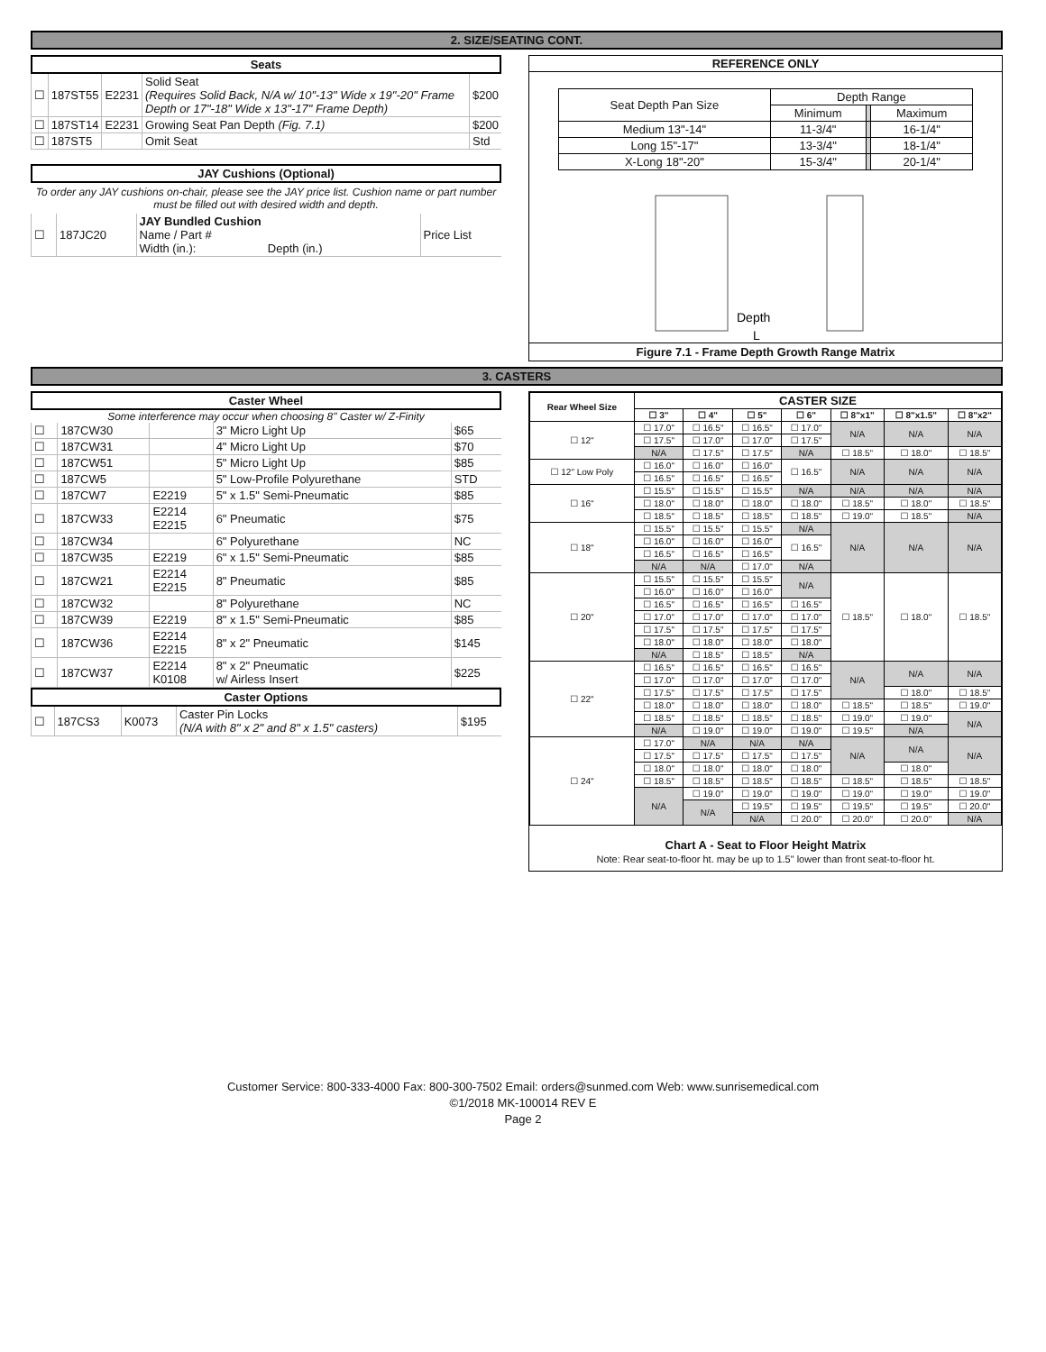2. SIZE/SEATING CONT.
Seats
| ☐ | 187ST55 | E2231 | Solid Seat (Requires Solid Back, N/A w/ 10"-13" Wide x 19"-20" Frame Depth or 17"-18" Wide x 13"-17" Frame Depth) | $200 |
| ☐ | 187ST14 | E2231 | Growing Seat Pan Depth (Fig. 7.1) | $200 |
| ☐ | 187ST5 | | Omit Seat | Std |
JAY Cushions (Optional)
To order any JAY cushions on-chair, please see the JAY price list. Cushion name or part number must be filled out with desired width and depth.
| ☐ | 187JC20 | JAY Bundled Cushion Name / Part # Width (in.): Depth (in.) | Price List |
REFERENCE ONLY
| Seat Depth Pan Size | Depth Range | | |
| | Minimum | | Maximum |
| Medium 13"-14" | 11-3/4" | | 16-1/4" |
| Long 15"-17" | 13-3/4" | | 18-1/4" |
| X-Long 18"-20" | 15-3/4" | | 20-1/4" |
Depth
L
Figure 7.1 - Frame Depth Growth Range Matrix
3. CASTERS
Caster Wheel
Some interference may occur when choosing 8" Caster w/ Z-Finity
| ☐ | 187CW30 | | 3" Micro Light Up | $65 |
| ☐ | 187CW31 | | 4" Micro Light Up | $70 |
| ☐ | 187CW51 | | 5" Micro Light Up | $85 |
| ☐ | 187CW5 | | 5" Low-Profile Polyurethane | STD |
| ☐ | 187CW7 | E2219 | 5" x 1.5" Semi-Pneumatic | $85 |
| ☐ | 187CW33 | E2214 E2215 | 6" Pneumatic | $75 |
| ☐ | 187CW34 | | 6" Polyurethane | NC |
| ☐ | 187CW35 | E2219 | 6" x 1.5" Semi-Pneumatic | $85 |
| ☐ | 187CW21 | E2214 E2215 | 8" Pneumatic | $85 |
| ☐ | 187CW32 | | 8" Polyurethane | NC |
| ☐ | 187CW39 | E2219 | 8" x 1.5" Semi-Pneumatic | $85 |
| ☐ | 187CW36 | E2214 E2215 | 8" x 2" Pneumatic | $145 |
| ☐ | 187CW37 | E2214 K0108 | 8" x 2" Pneumatic w/ Airless Insert | $225 |
Caster Options
| ☐ | 187CS3 | K0073 | Caster Pin Locks (N/A with 8" x 2" and 8" x 1.5" casters) | $195 |
| Rear Wheel Size | CASTER SIZE | | | | | | |
| --- | --- | --- | --- | --- | --- | --- | --- |
| | ☐ 3" | ☐ 4" | ☐ 5" | ☐ 6" | ☐ 8"x1" | ☐ 8"x1.5" | ☐ 8"x2" |
| ☐ 12" | ☐ 17.0" | ☐ 16.5" | ☐ 16.5" | ☐ 17.0" | N/A | N/A | N/A |
| | ☐ 17.5" | ☐ 17.0" | ☐ 17.0" | ☐ 17.5" | | | |
| | N/A | ☐ 17.5" | ☐ 17.5" | N/A | ☐ 18.5" | ☐ 18.0" | ☐ 18.5" |
| ☐ 12" Low Poly | ☐ 16.0" | ☐ 16.0" | ☐ 16.0" | ☐ 16.5" | N/A | N/A | N/A |
| | ☐ 16.5" | ☐ 16.5" | ☐ 16.5" | | | | |
| ☐ 16" | ☐ 15.5" | ☐ 15.5" | ☐ 15.5" | N/A | N/A | N/A | N/A |
| | ☐ 18.0" | ☐ 18.0" | ☐ 18.0" | ☐ 18.0" | ☐ 18.5" | ☐ 18.0" | ☐ 18.5" |
| | ☐ 18.5" | ☐ 18.5" | ☐ 18.5" | ☐ 18.5" | ☐ 19.0" | ☐ 18.5" | N/A |
| ☐ 18" | ☐ 15.5" | ☐ 15.5" | ☐ 15.5" | N/A | N/A | N/A | N/A |
| | ☐ 16.0" | ☐ 16.0" | ☐ 16.0" | ☐ 16.5" | | | |
| | ☐ 16.5" | ☐ 16.5" | ☐ 16.5" | | | | |
| | N/A | N/A | ☐ 17.0" | N/A | | | |
| ☐ 20" | ☐ 15.5" | ☐ 15.5" | ☐ 15.5" | N/A | ☐ 18.5" | ☐ 18.0" | ☐ 18.5" |
| | ☐ 16.0" | ☐ 16.0" | ☐ 16.0" | | | | |
| | ☐ 16.5" | ☐ 16.5" | ☐ 16.5" | ☐ 16.5" | | | |
| | ☐ 17.0" | ☐ 17.0" | ☐ 17.0" | ☐ 17.0" | | | |
| | ☐ 17.5" | ☐ 17.5" | ☐ 17.5" | ☐ 17.5" | | | |
| | ☐ 18.0" | ☐ 18.0" | ☐ 18.0" | ☐ 18.0" | | | |
| | N/A | ☐ 18.5" | ☐ 18.5" | N/A | | | |
| ☐ 22" | ☐ 16.5" | ☐ 16.5" | ☐ 16.5" | ☐ 16.5" | N/A | N/A | N/A |
| | ☐ 17.0" | ☐ 17.0" | ☐ 17.0" | ☐ 17.0" | | | |
| | ☐ 17.5" | ☐ 17.5" | ☐ 17.5" | ☐ 17.5" | | ☐ 18.0" | ☐ 18.5" |
| | ☐ 18.0" | ☐ 18.0" | ☐ 18.0" | ☐ 18.0" | ☐ 18.5" | ☐ 18.5" | ☐ 19.0" |
| | ☐ 18.5" | ☐ 18.5" | ☐ 18.5" | ☐ 18.5" | ☐ 19.0" | ☐ 19.0" | N/A |
| | N/A | ☐ 19.0" | ☐ 19.0" | ☐ 19.0" | ☐ 19.5" | N/A | |
| ☐ 24" | ☐ 17.0" | N/A | N/A | N/A | N/A | N/A | N/A |
| | ☐ 17.5" | ☐ 17.5" | ☐ 17.5" | ☐ 17.5" | | | |
| | ☐ 18.0" | ☐ 18.0" | ☐ 18.0" | ☐ 18.0" | | ☐ 18.0" | |
| | ☐ 18.5" | ☐ 18.5" | ☐ 18.5" | ☐ 18.5" | ☐ 18.5" | ☐ 18.5" | ☐ 18.5" |
| | N/A | ☐ 19.0" | ☐ 19.0" | ☐ 19.0" | ☐ 19.0" | ☐ 19.0" | ☐ 19.0" |
| | | N/A | ☐ 19.5" | ☐ 19.5" | ☐ 19.5" | ☐ 19.5" | ☐ 20.0" |
| | | | N/A | ☐ 20.0" | ☐ 20.0" | ☐ 20.0" | N/A |
Chart A - Seat to Floor Height Matrix
Note: Rear seat-to-floor ht. may be up to 1.5" lower than front seat-to-floor ht.
Customer Service: 800-333-4000 Fax: 800-300-7502 Email: orders@sunmed.com Web: www.sunrisemedical.com
©1/2018 MK-100014 REV E
Page 2